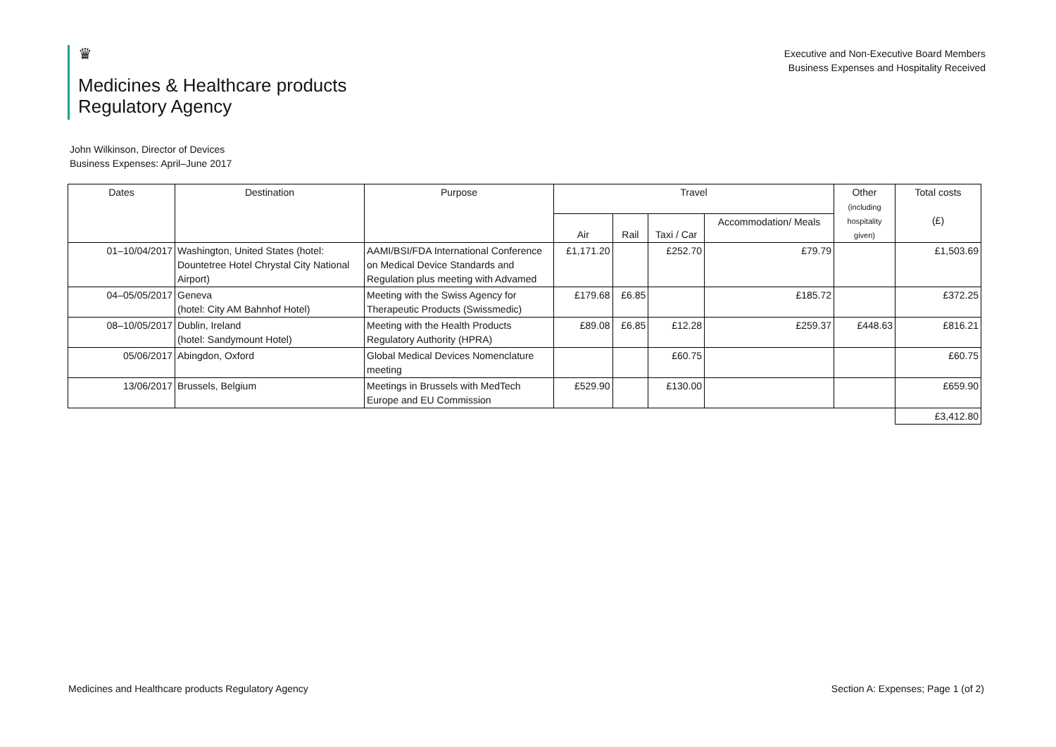♛
Medicines & Healthcare products
Regulatory Agency
Executive and Non-Executive Board Members
Business Expenses and Hospitality Received
John Wilkinson, Director of Devices
Business Expenses: April–June 2017
| Dates | Destination | Purpose | Travel | | | | Other (including hospitality given) | Total costs (£) |
| --- | --- | --- | --- | --- | --- | --- | --- | --- |
| | | | Air | Rail | Taxi / Car | Accommodation/ Meals | | |
| 01–10/04/2017 | Washington, United States (hotel: Dountetree Hotel Chrystal City National Airport) | AAMI/BSI/FDA International Conference on Medical Device Standards and Regulation plus meeting with Advamed | £1,171.20 | | £252.70 | £79.79 | | £1,503.69 |
| 04–05/05/2017 | Geneva (hotel: City AM Bahnhof Hotel) | Meeting with the Swiss Agency for Therapeutic Products (Swissmedic) | £179.68 | £6.85 | | £185.72 | | £372.25 |
| 08–10/05/2017 | Dublin, Ireland (hotel: Sandymount Hotel) | Meeting with the Health Products Regulatory Authority (HPRA) | £89.08 | £6.85 | £12.28 | £259.37 | £448.63 | £816.21 |
| 05/06/2017 | Abingdon, Oxford | Global Medical Devices Nomenclature meeting | | | £60.75 | | | £60.75 |
| 13/06/2017 | Brussels, Belgium | Meetings in Brussels with MedTech Europe and EU Commission | £529.90 | | £130.00 | | | £659.90 |
| | | | | | | | | £3,412.80 |
Medicines and Healthcare products Regulatory Agency Section A: Expenses; Page 1 (of 2)